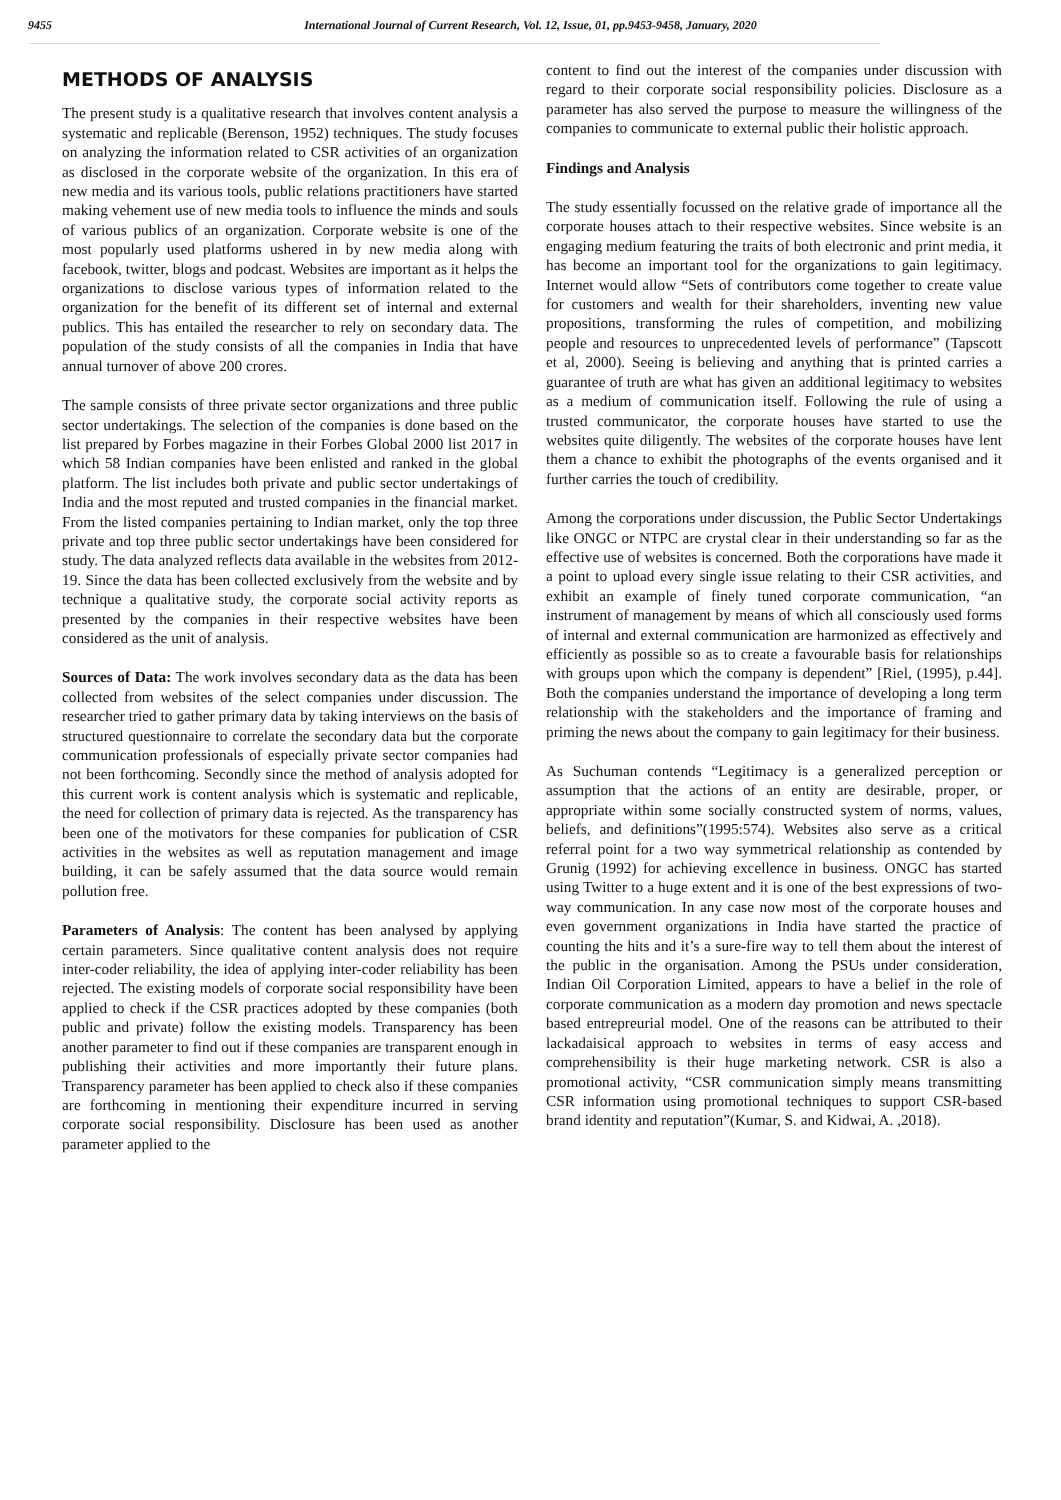9455 International Journal of Current Research, Vol. 12, Issue, 01, pp.9453-9458, January, 2020
METHODS OF ANALYSIS
The present study is a qualitative research that involves content analysis a systematic and replicable (Berenson, 1952) techniques. The study focuses on analyzing the information related to CSR activities of an organization as disclosed in the corporate website of the organization. In this era of new media and its various tools, public relations practitioners have started making vehement use of new media tools to influence the minds and souls of various publics of an organization. Corporate website is one of the most popularly used platforms ushered in by new media along with facebook, twitter, blogs and podcast. Websites are important as it helps the organizations to disclose various types of information related to the organization for the benefit of its different set of internal and external publics. This has entailed the researcher to rely on secondary data. The population of the study consists of all the companies in India that have annual turnover of above 200 crores.
The sample consists of three private sector organizations and three public sector undertakings. The selection of the companies is done based on the list prepared by Forbes magazine in their Forbes Global 2000 list 2017 in which 58 Indian companies have been enlisted and ranked in the global platform. The list includes both private and public sector undertakings of India and the most reputed and trusted companies in the financial market. From the listed companies pertaining to Indian market, only the top three private and top three public sector undertakings have been considered for study. The data analyzed reflects data available in the websites from 2012-19. Since the data has been collected exclusively from the website and by technique a qualitative study, the corporate social activity reports as presented by the companies in their respective websites have been considered as the unit of analysis.
Sources of Data: The work involves secondary data as the data has been collected from websites of the select companies under discussion. The researcher tried to gather primary data by taking interviews on the basis of structured questionnaire to correlate the secondary data but the corporate communication professionals of especially private sector companies had not been forthcoming. Secondly since the method of analysis adopted for this current work is content analysis which is systematic and replicable, the need for collection of primary data is rejected. As the transparency has been one of the motivators for these companies for publication of CSR activities in the websites as well as reputation management and image building, it can be safely assumed that the data source would remain pollution free.
Parameters of Analysis: The content has been analysed by applying certain parameters. Since qualitative content analysis does not require inter-coder reliability, the idea of applying inter-coder reliability has been rejected. The existing models of corporate social responsibility have been applied to check if the CSR practices adopted by these companies (both public and private) follow the existing models. Transparency has been another parameter to find out if these companies are transparent enough in publishing their activities and more importantly their future plans. Transparency parameter has been applied to check also if these companies are forthcoming in mentioning their expenditure incurred in serving corporate social responsibility. Disclosure has been used as another parameter applied to the
content to find out the interest of the companies under discussion with regard to their corporate social responsibility policies. Disclosure as a parameter has also served the purpose to measure the willingness of the companies to communicate to external public their holistic approach.
Findings and Analysis
The study essentially focussed on the relative grade of importance all the corporate houses attach to their respective websites. Since website is an engaging medium featuring the traits of both electronic and print media, it has become an important tool for the organizations to gain legitimacy. Internet would allow “Sets of contributors come together to create value for customers and wealth for their shareholders, inventing new value propositions, transforming the rules of competition, and mobilizing people and resources to unprecedented levels of performance” (Tapscott et al, 2000). Seeing is believing and anything that is printed carries a guarantee of truth are what has given an additional legitimacy to websites as a medium of communication itself. Following the rule of using a trusted communicator, the corporate houses have started to use the websites quite diligently. The websites of the corporate houses have lent them a chance to exhibit the photographs of the events organised and it further carries the touch of credibility.
Among the corporations under discussion, the Public Sector Undertakings like ONGC or NTPC are crystal clear in their understanding so far as the effective use of websites is concerned. Both the corporations have made it a point to upload every single issue relating to their CSR activities, and exhibit an example of finely tuned corporate communication, “an instrument of management by means of which all consciously used forms of internal and external communication are harmonized as effectively and efficiently as possible so as to create a favourable basis for relationships with groups upon which the company is dependent” [Riel, (1995), p.44]. Both the companies understand the importance of developing a long term relationship with the stakeholders and the importance of framing and priming the news about the company to gain legitimacy for their business.
As Suchuman contends “Legitimacy is a generalized perception or assumption that the actions of an entity are desirable, proper, or appropriate within some socially constructed system of norms, values, beliefs, and definitions”(1995:574). Websites also serve as a critical referral point for a two way symmetrical relationship as contended by Grunig (1992) for achieving excellence in business. ONGC has started using Twitter to a huge extent and it is one of the best expressions of two-way communication. In any case now most of the corporate houses and even government organizations in India have started the practice of counting the hits and it’s a sure-fire way to tell them about the interest of the public in the organisation. Among the PSUs under consideration, Indian Oil Corporation Limited, appears to have a belief in the role of corporate communication as a modern day promotion and news spectacle based entrepreurial model. One of the reasons can be attributed to their lackadaisical approach to websites in terms of easy access and comprehensibility is their huge marketing network. CSR is also a promotional activity, “CSR communication simply means transmitting CSR information using promotional techniques to support CSR-based brand identity and reputation”(Kumar, S. and Kidwai, A. ,2018).